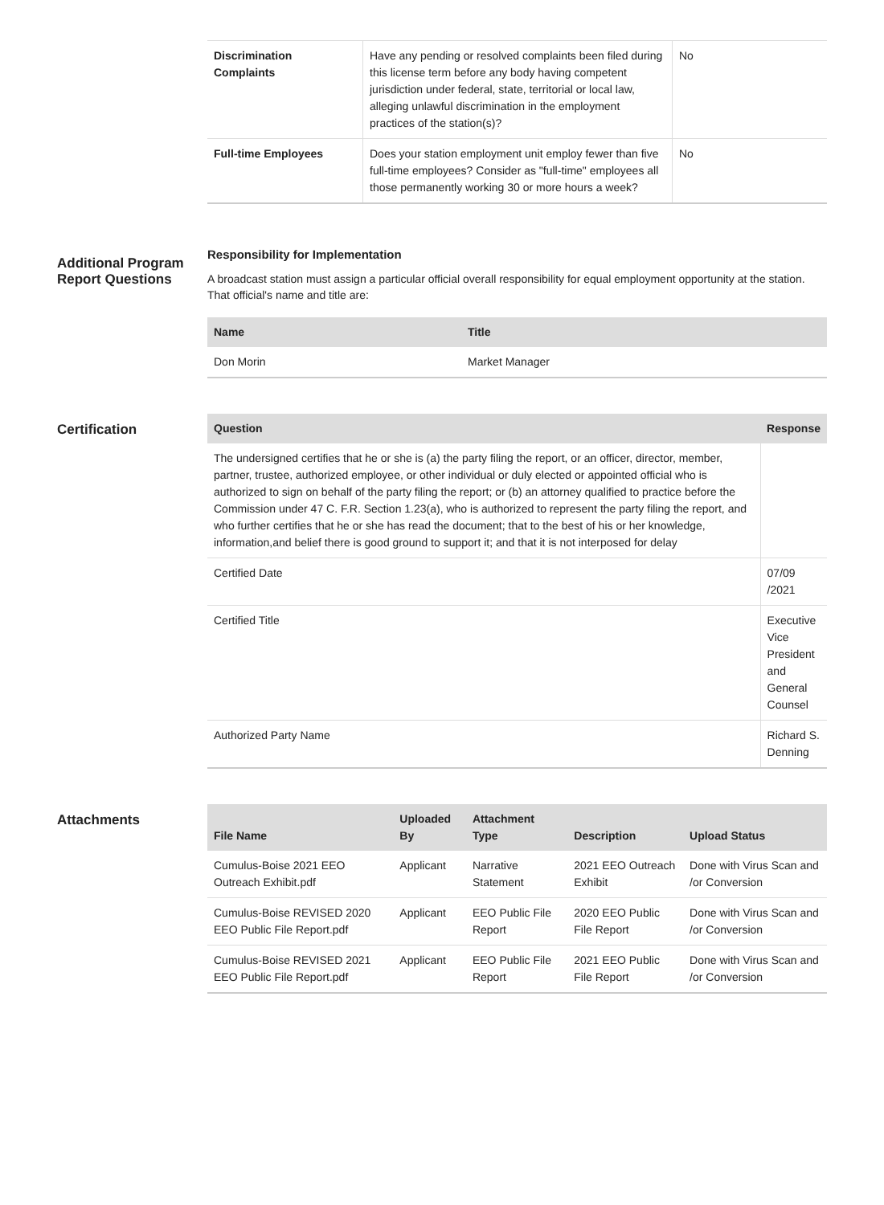| Discrimination Complaints | Have any pending or resolved complaints been filed during this license term before any body having competent jurisdiction under federal, state, territorial or local law, alleging unlawful discrimination in the employment practices of the station(s)? | No |
| Full-time Employees | Does your station employment unit employ fewer than five full-time employees? Consider as "full-time" employees all those permanently working 30 or more hours a week? | No |
Additional Program Report Questions
Responsibility for Implementation
A broadcast station must assign a particular official overall responsibility for equal employment opportunity at the station. That official's name and title are:
| Name | Title |
| --- | --- |
| Don Morin | Market Manager |
Certification
| Question | Response |
| --- | --- |
| The undersigned certifies that he or she is (a) the party filing the report, or an officer, director, member, partner, trustee, authorized employee, or other individual or duly elected or appointed official who is authorized to sign on behalf of the party filing the report; or (b) an attorney qualified to practice before the Commission under 47 C. F.R. Section 1.23(a), who is authorized to represent the party filing the report, and who further certifies that he or she has read the document; that to the best of his or her knowledge, information,and belief there is good ground to support it; and that it is not interposed for delay | |
| Certified Date | 07/09 /2021 |
| Certified Title | Executive Vice President and General Counsel |
| Authorized Party Name | Richard S. Denning |
Attachments
| File Name | Uploaded By | Attachment Type | Description | Upload Status |
| --- | --- | --- | --- | --- |
| Cumulus-Boise 2021 EEO Outreach Exhibit.pdf | Applicant | Narrative Statement | 2021 EEO Outreach Exhibit | Done with Virus Scan and /or Conversion |
| Cumulus-Boise REVISED 2020 EEO Public File Report.pdf | Applicant | EEO Public File Report | 2020 EEO Public File Report | Done with Virus Scan and /or Conversion |
| Cumulus-Boise REVISED 2021 EEO Public File Report.pdf | Applicant | EEO Public File Report | 2021 EEO Public File Report | Done with Virus Scan and /or Conversion |